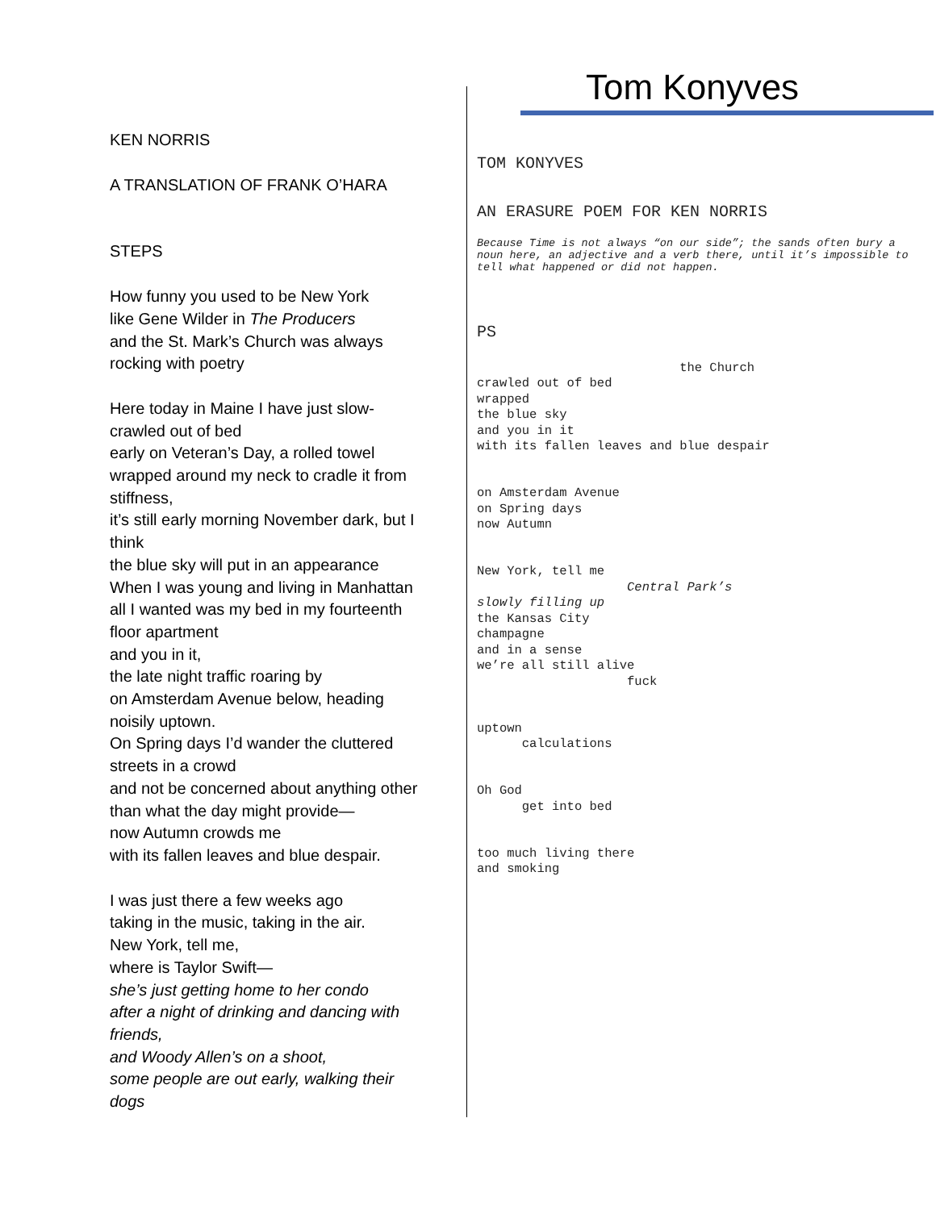KEN NORRIS
A TRANSLATION OF FRANK O’HARA
STEPS
How funny you used to be New York
like Gene Wilder in The Producers
and the St. Mark’s Church was always
rocking with poetry
Here today in Maine I have just slow-
crawled out of bed
early on Veteran’s Day, a rolled towel
wrapped around my neck to cradle it from
stiffness,
it’s still early morning November dark, but I
think
the blue sky will put in an appearance
When I was young and living in Manhattan
all I wanted was my bed in my fourteenth
floor apartment
and you in it,
the late night traffic roaring by
on Amsterdam Avenue below, heading
noisily uptown.
On Spring days I’d wander the cluttered
streets in a crowd
and not be concerned about anything other
than what the day might provide—
now Autumn crowds me
with its fallen leaves and blue despair.
I was just there a few weeks ago
taking in the music, taking in the air.
New York, tell me,
where is Taylor Swift—
she’s just getting home to her condo
after a night of drinking and dancing with
friends,
and Woody Allen’s on a shoot,
some people are out early, walking their
dogs
Tom Konyves
TOM KONYVES
AN ERASURE POEM FOR KEN NORRIS
Because Time is not always “on our side”; the sands often bury a noun here, an adjective and a verb there, until it’s impossible to tell what happened or did not happen.
PS
the Church crawled out of bed wrapped the blue sky and you in it with its fallen leaves and blue despair
on Amsterdam Avenue on Spring days now Autumn
New York, tell me Central Park’s slowly filling up the Kansas City champagne and in a sense we’re all still alive fuck
uptown calculations
Oh God get into bed
too much living there and smoking